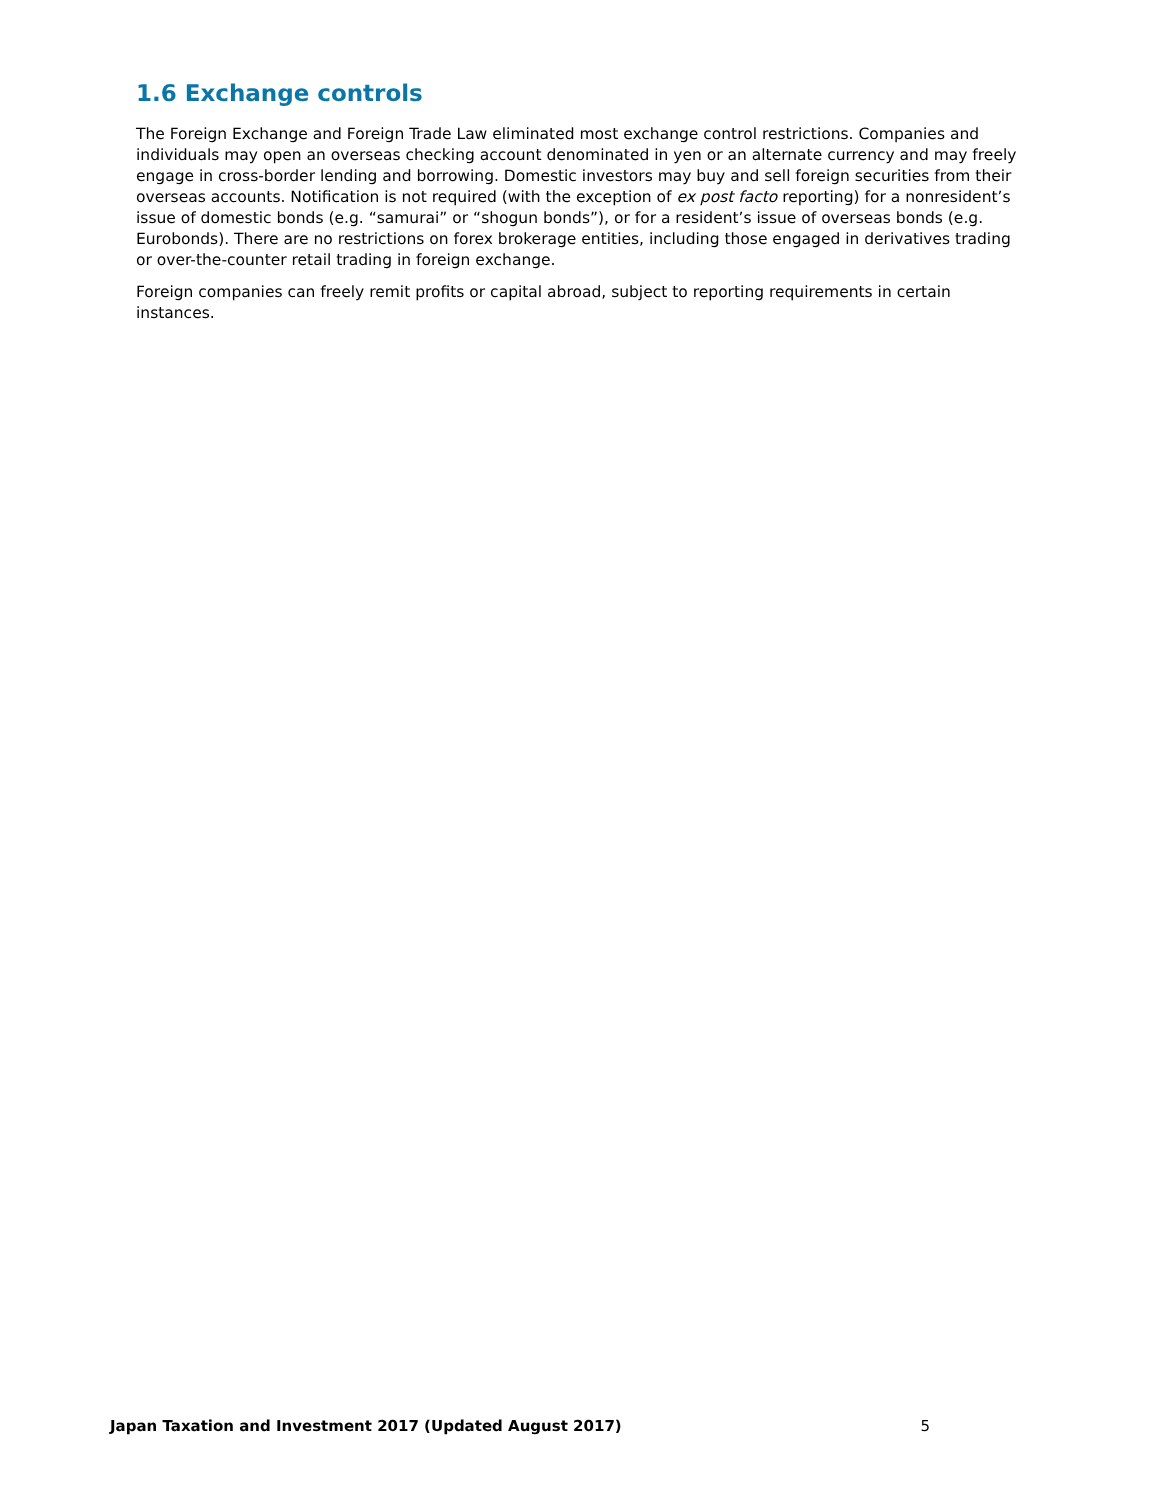1.6 Exchange controls
The Foreign Exchange and Foreign Trade Law eliminated most exchange control restrictions. Companies and individuals may open an overseas checking account denominated in yen or an alternate currency and may freely engage in cross-border lending and borrowing. Domestic investors may buy and sell foreign securities from their overseas accounts. Notification is not required (with the exception of ex post facto reporting) for a nonresident’s issue of domestic bonds (e.g. “samurai” or “shogun bonds”), or for a resident’s issue of overseas bonds (e.g. Eurobonds). There are no restrictions on forex brokerage entities, including those engaged in derivatives trading or over-the-counter retail trading in foreign exchange.
Foreign companies can freely remit profits or capital abroad, subject to reporting requirements in certain instances.
Japan Taxation and Investment 2017 (Updated August 2017) 5